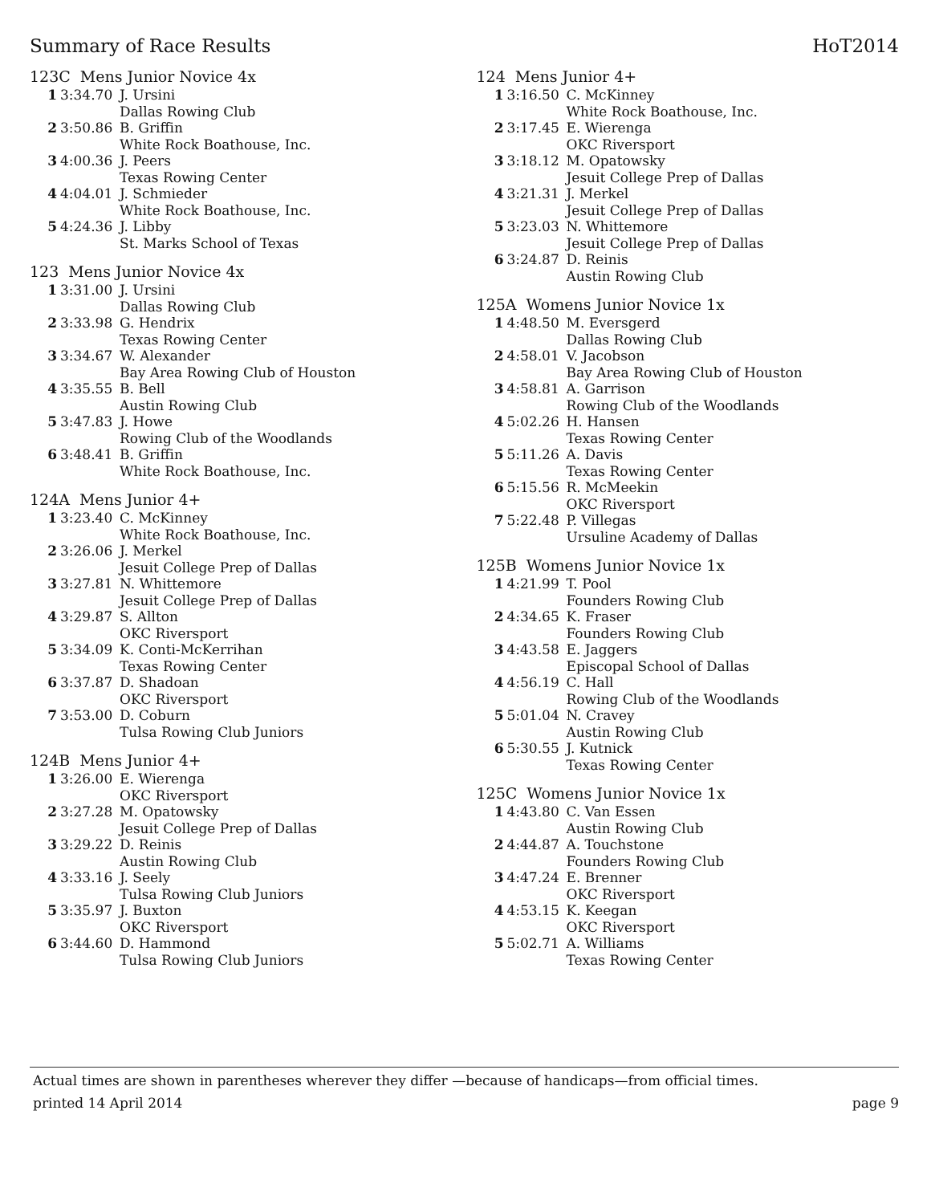Summary of Race Results HoT2014
123C Mens Junior Novice 4x
| 1 | 3:34.70 | J. Ursini Dallas Rowing Club |
| 2 | 3:50.86 | B. Griffin White Rock Boathouse, Inc. |
| 3 | 4:00.36 | J. Peers Texas Rowing Center |
| 4 | 4:04.01 | J. Schmieder White Rock Boathouse, Inc. |
| 5 | 4:24.36 | J. Libby St. Marks School of Texas |
123 Mens Junior Novice 4x
| 1 | 3:31.00 | J. Ursini Dallas Rowing Club |
| 2 | 3:33.98 | G. Hendrix Texas Rowing Center |
| 3 | 3:34.67 | W. Alexander Bay Area Rowing Club of Houston |
| 4 | 3:35.55 | B. Bell Austin Rowing Club |
| 5 | 3:47.83 | J. Howe Rowing Club of the Woodlands |
| 6 | 3:48.41 | B. Griffin White Rock Boathouse, Inc. |
124A Mens Junior 4+
| 1 | 3:23.40 | C. McKinney White Rock Boathouse, Inc. |
| 2 | 3:26.06 | J. Merkel Jesuit College Prep of Dallas |
| 3 | 3:27.81 | N. Whittemore Jesuit College Prep of Dallas |
| 4 | 3:29.87 | S. Allton OKC Riversport |
| 5 | 3:34.09 | K. Conti-McKerrihan Texas Rowing Center |
| 6 | 3:37.87 | D. Shadoan OKC Riversport |
| 7 | 3:53.00 | D. Coburn Tulsa Rowing Club Juniors |
124B Mens Junior 4+
| 1 | 3:26.00 | E. Wierenga OKC Riversport |
| 2 | 3:27.28 | M. Opatowsky Jesuit College Prep of Dallas |
| 3 | 3:29.22 | D. Reinis Austin Rowing Club |
| 4 | 3:33.16 | J. Seely Tulsa Rowing Club Juniors |
| 5 | 3:35.97 | J. Buxton OKC Riversport |
| 6 | 3:44.60 | D. Hammond Tulsa Rowing Club Juniors |
124 Mens Junior 4+
| 1 | 3:16.50 | C. McKinney White Rock Boathouse, Inc. |
| 2 | 3:17.45 | E. Wierenga OKC Riversport |
| 3 | 3:18.12 | M. Opatowsky Jesuit College Prep of Dallas |
| 4 | 3:21.31 | J. Merkel Jesuit College Prep of Dallas |
| 5 | 3:23.03 | N. Whittemore Jesuit College Prep of Dallas |
| 6 | 3:24.87 | D. Reinis Austin Rowing Club |
125A Womens Junior Novice 1x
| 1 | 4:48.50 | M. Eversgerd Dallas Rowing Club |
| 2 | 4:58.01 | V. Jacobson Bay Area Rowing Club of Houston |
| 3 | 4:58.81 | A. Garrison Rowing Club of the Woodlands |
| 4 | 5:02.26 | H. Hansen Texas Rowing Center |
| 5 | 5:11.26 | A. Davis Texas Rowing Center |
| 6 | 5:15.56 | R. McMeekin OKC Riversport |
| 7 | 5:22.48 | P. Villegas Ursuline Academy of Dallas |
125B Womens Junior Novice 1x
| 1 | 4:21.99 | T. Pool Founders Rowing Club |
| 2 | 4:34.65 | K. Fraser Founders Rowing Club |
| 3 | 4:43.58 | E. Jaggers Episcopal School of Dallas |
| 4 | 4:56.19 | C. Hall Rowing Club of the Woodlands |
| 5 | 5:01.04 | N. Cravey Austin Rowing Club |
| 6 | 5:30.55 | J. Kutnick Texas Rowing Center |
125C Womens Junior Novice 1x
| 1 | 4:43.80 | C. Van Essen Austin Rowing Club |
| 2 | 4:44.87 | A. Touchstone Founders Rowing Club |
| 3 | 4:47.24 | E. Brenner OKC Riversport |
| 4 | 4:53.15 | K. Keegan OKC Riversport |
| 5 | 5:02.71 | A. Williams Texas Rowing Center |
Actual times are shown in parentheses wherever they differ —because of handicaps—from official times.
printed 14 April 2014 page 9